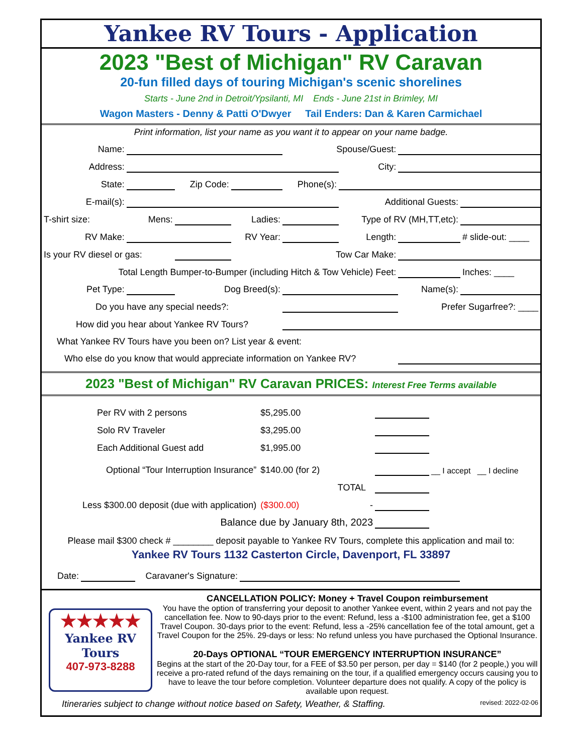Yankee RV Tours - Application
2023 "Best of Michigan" RV Caravan
20-fun filled days of touring Michigan's scenic shorelines
Starts - June 2nd in Detroit/Ypsilanti, MI Ends - June 21st in Brimley, MI
Wagon Masters - Denny & Patti O'Dwyer Tail Enders: Dan & Karen Carmichael
Print information, list your name as you want it to appear on your name badge.
| Name: | | | | Spouse/Guest: | | | |
| Address: | | | | | City: | | |
| State: | | Zip Code: | | Phone(s): | | | |
| E-mail(s): | | | | | Additional Guests: | | |
| T-shirt size: | Mens: | | Ladies: | | Type of RV (MH,TT,etc): | | |
| RV Make: | | | RV Year: | | Length: | | # slide-out: ____ |
| Is your RV diesel or gas: | | | Tow Car Make: | | | | |
| Total Length Bumper-to-Bumper (including Hitch & Tow Vehicle) Feet: | | | | | | | Inches: ____ |
| Pet Type: | | Dog Breed(s): | | | | Name(s): | |
| Do you have any special needs?: | | | | | | Prefer Sugarfree?: ____ | |
| How did you hear about Yankee RV Tours? | | | | | | | |
| What Yankee RV Tours have you been on? List year & event: | | | | | | | |
| Who else do you know that would appreciate information on Yankee RV? | | | | | | | |
2023 "Best of Michigan" RV Caravan PRICES: Interest Free Terms available
| Per RV with 2 persons | $5,295.00 | | | |
| Solo RV Traveler | $3,295.00 | | | |
| Each Additional Guest add | $1,995.00 | | | |
| Optional “Tour Interruption Insurance” | $140.00 (for 2) | | | __ I accept __ I decline |
| | | TOTAL | | |
| Less $300.00 deposit (due with application) | ($300.00) | - | | |
| Balance due by January 8th, 2023 | | | | |
Please mail $300 check # ________ deposit payable to Yankee RV Tours, complete this application and mail to:
Yankee RV Tours 1132 Casterton Circle, Davenport, FL 33897
| Date: | | Caravaner's Signature: | | |
★★★★★
Yankee RV
Tours
407-973-8288
CANCELLATION POLICY: Money + Travel Coupon reimbursement
You have the option of transferring your deposit to another Yankee event, within 2 years and not pay the cancellation fee. Now to 90-days prior to the event: Refund, less a -$100 administration fee, get a $100 Travel Coupon. 30-days prior to the event: Refund, less a -25% cancellation fee of the total amount, get a Travel Coupon for the 25%. 29-days or less: No refund unless you have purchased the Optional Insurance.
20-Days OPTIONAL “TOUR EMERGENCY INTERRUPTION INSURANCE”
Begins at the start of the 20-Day tour, for a FEE of $3.50 per person, per day = $140 (for 2 people,) you will receive a pro-rated refund of the days remaining on the tour, if a qualified emergency occurs causing you to have to leave the tour before completion. Volunteer departure does not qualify. A copy of the policy is available upon request.
Itineraries subject to change without notice based on Safety, Weather, & Staffing. revised: 2022-02-06